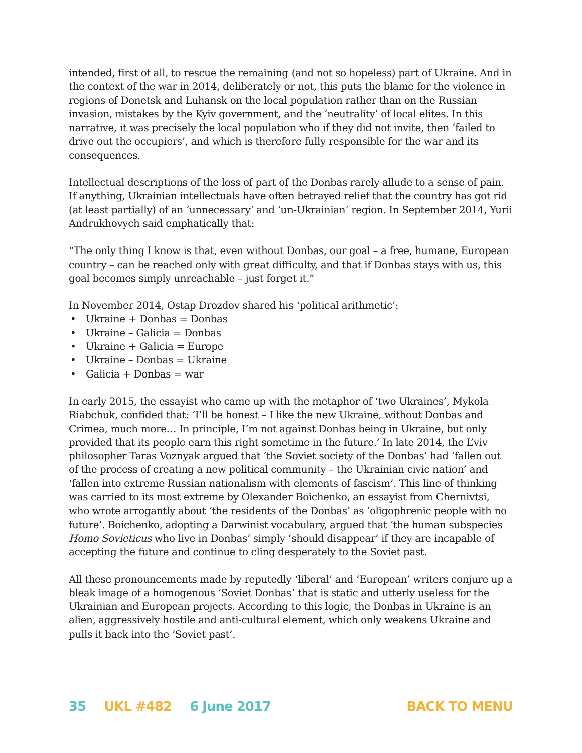intended, first of all, to rescue the remaining (and not so hopeless) part of Ukraine. And in the context of the war in 2014, deliberately or not, this puts the blame for the violence in regions of Donetsk and Luhansk on the local population rather than on the Russian invasion, mistakes by the Kyiv government, and the ‘neutrality’ of local elites. In this narrative, it was precisely the local population who if they did not invite, then ‘failed to drive out the occupiers’, and which is therefore fully responsible for the war and its consequences.
Intellectual descriptions of the loss of part of the Donbas rarely allude to a sense of pain. If anything, Ukrainian intellectuals have often betrayed relief that the country has got rid (at least partially) of an ‘unnecessary’ and ‘un-Ukrainian’ region. In September 2014, Yurii Andrukhovych said emphatically that:
“The only thing I know is that, even without Donbas, our goal – a free, humane, European country – can be reached only with great difficulty, and that if Donbas stays with us, this goal becomes simply unreachable – just forget it.”
In November 2014, Ostap Drozdov shared his ‘political arithmetic’:
• Ukraine + Donbas = Donbas
• Ukraine – Galicia = Donbas
• Ukraine + Galicia = Europe
• Ukraine – Donbas = Ukraine
• Galicia + Donbas = war
In early 2015, the essayist who came up with the metaphor of ‘two Ukraines’, Mykola Riabchuk, confided that: ‘I’ll be honest – I like the new Ukraine, without Donbas and Crimea, much more… In principle, I’m not against Donbas being in Ukraine, but only provided that its people earn this right sometime in the future.’ In late 2014, the L’viv philosopher Taras Voznyak argued that ‘the Soviet society of the Donbas’ had ‘fallen out of the process of creating a new political community – the Ukrainian civic nation’ and ‘fallen into extreme Russian nationalism with elements of fascism’. This line of thinking was carried to its most extreme by Olexander Boichenko, an essayist from Chernivtsi, who wrote arrogantly about ‘the residents of the Donbas’ as ‘oligophrenic people with no future’. Boichenko, adopting a Darwinist vocabulary, argued that ‘the human subspecies Homo Sovieticus who live in Donbas’ simply ‘should disappear’ if they are incapable of accepting the future and continue to cling desperately to the Soviet past.
All these pronouncements made by reputedly ‘liberal’ and ‘European’ writers conjure up a bleak image of a homogenous ‘Soviet Donbas’ that is static and utterly useless for the Ukrainian and European projects. According to this logic, the Donbas in Ukraine is an alien, aggressively hostile and anti-cultural element, which only weakens Ukraine and pulls it back into the ‘Soviet past’.
35 UKL #482 6 June 2017 BACK TO MENU